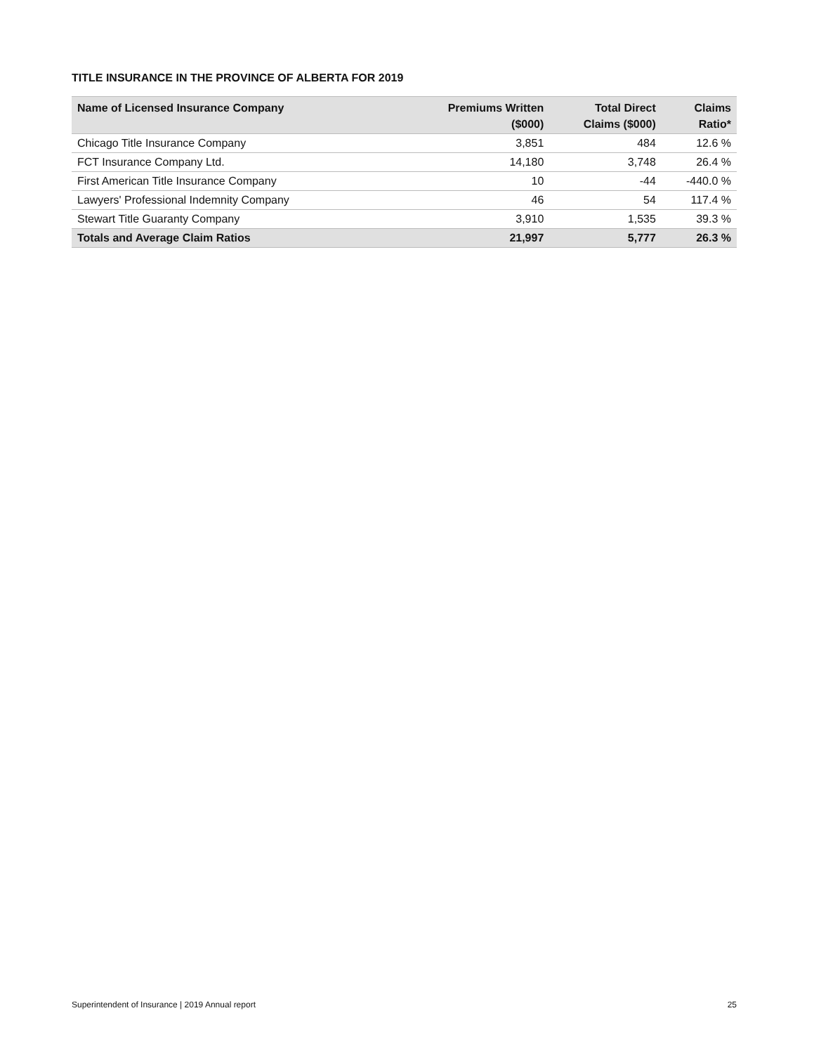TITLE INSURANCE IN THE PROVINCE OF ALBERTA FOR 2019
| Name of Licensed Insurance Company | Premiums Written ($000) | Total Direct Claims ($000) | Claims Ratio* |
| --- | --- | --- | --- |
| Chicago Title Insurance Company | 3,851 | 484 | 12.6 % |
| FCT Insurance Company Ltd. | 14,180 | 3,748 | 26.4 % |
| First American Title Insurance Company | 10 | -44 | -440.0 % |
| Lawyers' Professional Indemnity Company | 46 | 54 | 117.4 % |
| Stewart Title Guaranty Company | 3,910 | 1,535 | 39.3 % |
| Totals and Average Claim Ratios | 21,997 | 5,777 | 26.3 % |
Superintendent of Insurance | 2019 Annual report 25